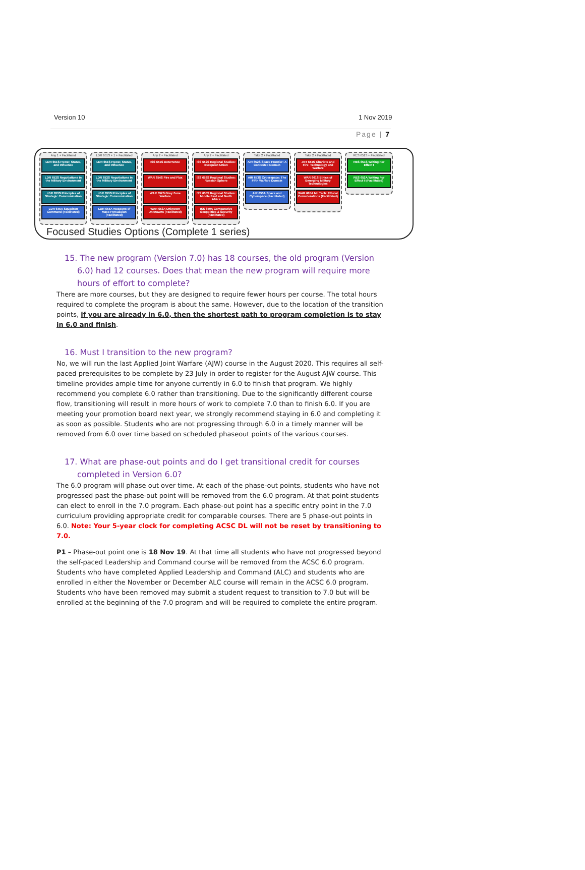Version 10 1 Nov 2019
Page | 7
Any 1 + Facilitated
LDR 651S Power, Status, and Influence
LDR 652S Negotiations in the Military Environment
LDR 653S Principles of Strategic Communication
LDR 645A Squadron Command (Facilitated)
LDR 651S + 1 + Facilitated
LDR 651S Power, Status, and Influence
LDR 652S Negotiations in the Military Environment
LDR 653S Principles of Strategic Communication
LDR 654A Weapons of Mass Persuasion (Facilitated)
Any 2 + Facilitated
ISS 651S Deterrence
WAR 654S Fire and Flux
WAR 652S Gray Zone Warfare
WAR 653A Unknown Unknowns (Facilitated)
Any 2 + Facilitated
ISS 652S Regional Studies: European Union
ISS 653S Regional Studies: Russian Sphere
ISS 655S Regional Studies: Middle East and North Africa
ISS 650A Comparative Geopolitics & Security (Facilitated)
Take 2 + Facilitated
AIR 652S Space Frontier: A Contested Domain
AIR 653S Cyberspace: The Fifth Warfare Domain
AIR 655A Space and Cyberspace (Facilitated)
Take 2 + Facilitated
JNT 651S Chariots and Fire: Technology and Warfare
WAR 661S Ethics of Emerging Military Technologies
WAR 665A Mil Tech: Ethical Considerations (Facilitated)
RES 651S + Facilitated
RES 651S Writing For Effect I
RES 652A Writing For Effect II (Facilitated)
Focused Studies Options (Complete 1 series)
15. The new program (Version 7.0) has 18 courses, the old program (Version 6.0) had 12 courses. Does that mean the new program will require more hours of effort to complete?
There are more courses, but they are designed to require fewer hours per course. The total hours required to complete the program is about the same. However, due to the location of the transition points, if you are already in 6.0, then the shortest path to program completion is to stay in 6.0 and finish.
16. Must I transition to the new program?
No, we will run the last Applied Joint Warfare (AJW) course in the August 2020. This requires all self-paced prerequisites to be complete by 23 July in order to register for the August AJW course. This timeline provides ample time for anyone currently in 6.0 to finish that program. We highly recommend you complete 6.0 rather than transitioning. Due to the significantly different course flow, transitioning will result in more hours of work to complete 7.0 than to finish 6.0. If you are meeting your promotion board next year, we strongly recommend staying in 6.0 and completing it as soon as possible. Students who are not progressing through 6.0 in a timely manner will be removed from 6.0 over time based on scheduled phaseout points of the various courses.
17. What are phase-out points and do I get transitional credit for courses completed in Version 6.0?
The 6.0 program will phase out over time. At each of the phase-out points, students who have not progressed past the phase-out point will be removed from the 6.0 program. At that point students can elect to enroll in the 7.0 program. Each phase-out point has a specific entry point in the 7.0 curriculum providing appropriate credit for comparable courses. There are 5 phase-out points in 6.0. Note: Your 5-year clock for completing ACSC DL will not be reset by transitioning to 7.0.
P1 – Phase-out point one is 18 Nov 19. At that time all students who have not progressed beyond the self-paced Leadership and Command course will be removed from the ACSC 6.0 program. Students who have completed Applied Leadership and Command (ALC) and students who are enrolled in either the November or December ALC course will remain in the ACSC 6.0 program. Students who have been removed may submit a student request to transition to 7.0 but will be enrolled at the beginning of the 7.0 program and will be required to complete the entire program.